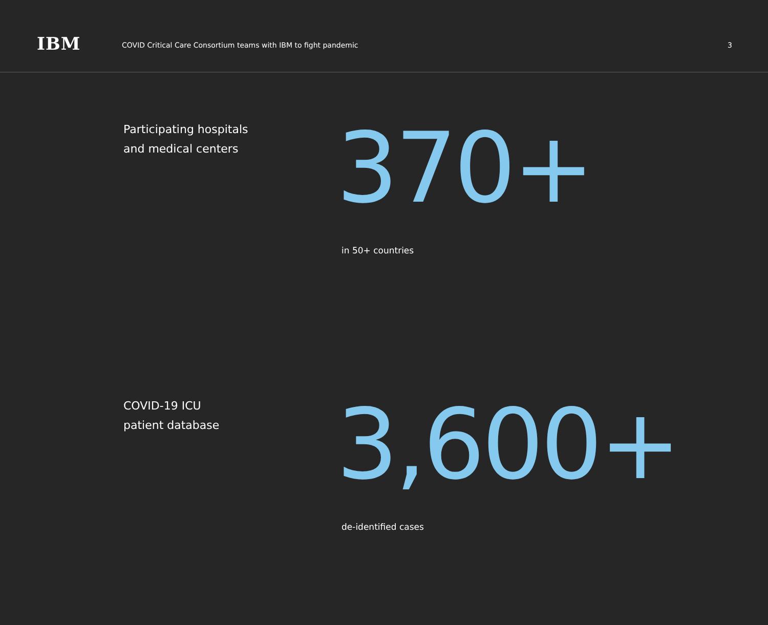IBM
COVID Critical Care Consortium teams with IBM to fight pandemic
3
Participating hospitals
and medical centers
370+
in 50+ countries
COVID-19 ICU
patient database
3,600+
de-identified cases